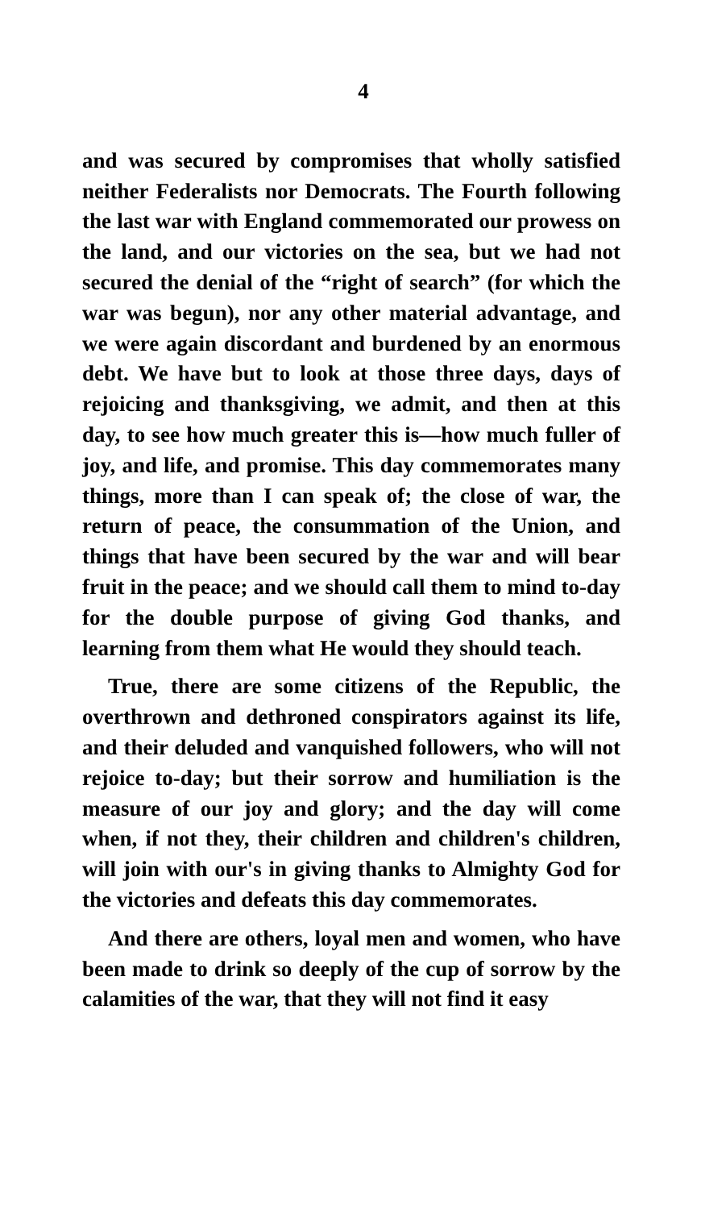4
and was secured by compromises that wholly satisfied neither Federalists nor Democrats. The Fourth following the last war with England commemorated our prowess on the land, and our victories on the sea, but we had not secured the denial of the “right of search” (for which the war was begun), nor any other material advantage, and we were again discordant and burdened by an enormous debt. We have but to look at those three days, days of rejoicing and thanksgiving, we admit, and then at this day, to see how much greater this is—how much fuller of joy, and life, and promise. This day commemorates many things, more than I can speak of; the close of war, the return of peace, the consummation of the Union, and things that have been secured by the war and will bear fruit in the peace; and we should call them to mind to-day for the double purpose of giving God thanks, and learning from them what He would they should teach.
True, there are some citizens of the Republic, the overthrown and dethroned conspirators against its life, and their deluded and vanquished followers, who will not rejoice to-day; but their sorrow and humiliation is the measure of our joy and glory; and the day will come when, if not they, their children and children's children, will join with our's in giving thanks to Almighty God for the victories and defeats this day commemorates.
And there are others, loyal men and women, who have been made to drink so deeply of the cup of sorrow by the calamities of the war, that they will not find it easy